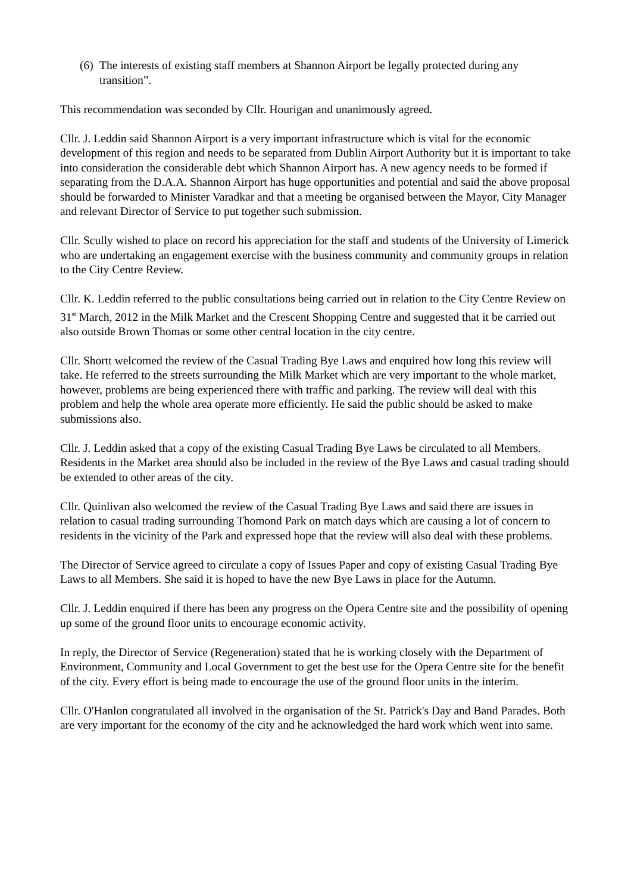(6) The interests of existing staff members at Shannon Airport be legally protected during any transition”.
This recommendation was seconded by Cllr. Hourigan and unanimously agreed.
Cllr. J. Leddin said Shannon Airport is a very important infrastructure which is vital for the economic development of this region and needs to be separated from Dublin Airport Authority but it is important to take into consideration the considerable debt which Shannon Airport has. A new agency needs to be formed if separating from the D.A.A. Shannon Airport has huge opportunities and potential and said the above proposal should be forwarded to Minister Varadkar and that a meeting be organised between the Mayor, City Manager and relevant Director of Service to put together such submission.
Cllr. Scully wished to place on record his appreciation for the staff and students of the University of Limerick who are undertaking an engagement exercise with the business community and community groups in relation to the City Centre Review.
Cllr. K. Leddin referred to the public consultations being carried out in relation to the City Centre Review on 31<sup>st</sup> March, 2012 in the Milk Market and the Crescent Shopping Centre and suggested that it be carried out also outside Brown Thomas or some other central location in the city centre.
Cllr. Shortt welcomed the review of the Casual Trading Bye Laws and enquired how long this review will take. He referred to the streets surrounding the Milk Market which are very important to the whole market, however, problems are being experienced there with traffic and parking. The review will deal with this problem and help the whole area operate more efficiently. He said the public should be asked to make submissions also.
Cllr. J. Leddin asked that a copy of the existing Casual Trading Bye Laws be circulated to all Members. Residents in the Market area should also be included in the review of the Bye Laws and casual trading should be extended to other areas of the city.
Cllr. Quinlivan also welcomed the review of the Casual Trading Bye Laws and said there are issues in relation to casual trading surrounding Thomond Park on match days which are causing a lot of concern to residents in the vicinity of the Park and expressed hope that the review will also deal with these problems.
The Director of Service agreed to circulate a copy of Issues Paper and copy of existing Casual Trading Bye Laws to all Members. She said it is hoped to have the new Bye Laws in place for the Autumn.
Cllr. J. Leddin enquired if there has been any progress on the Opera Centre site and the possibility of opening up some of the ground floor units to encourage economic activity.
In reply, the Director of Service (Regeneration) stated that he is working closely with the Department of Environment, Community and Local Government to get the best use for the Opera Centre site for the benefit of the city. Every effort is being made to encourage the use of the ground floor units in the interim.
Cllr. O'Hanlon congratulated all involved in the organisation of the St. Patrick's Day and Band Parades. Both are very important for the economy of the city and he acknowledged the hard work which went into same.